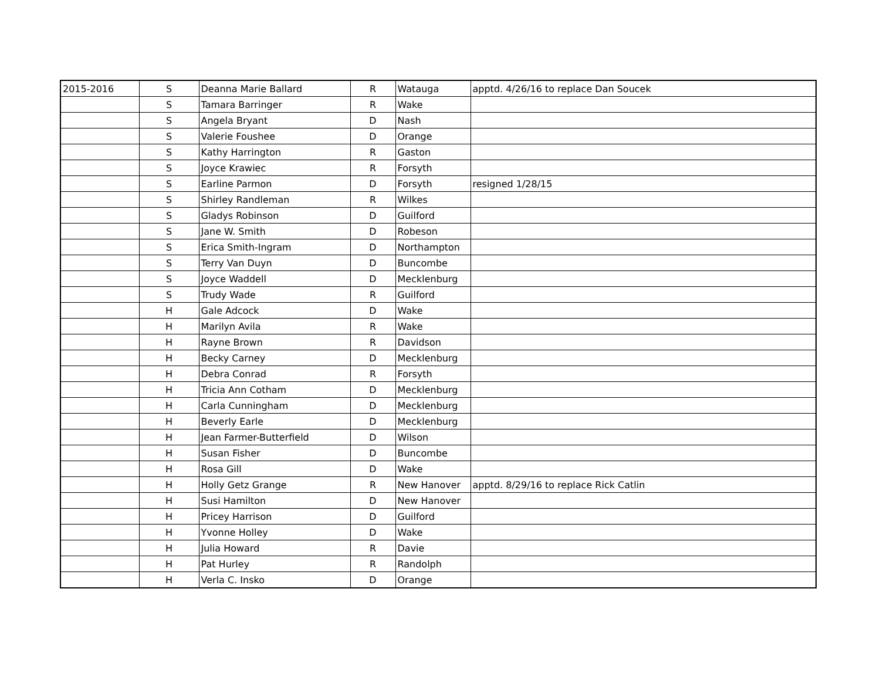| 2015-2016 | S | Deanna Marie Ballard | R | Watauga | apptd. 4/26/16 to replace Dan Soucek |
| | S | Tamara Barringer | R | Wake | |
| | S | Angela Bryant | D | Nash | |
| | S | Valerie Foushee | D | Orange | |
| | S | Kathy Harrington | R | Gaston | |
| | S | Joyce Krawiec | R | Forsyth | |
| | S | Earline Parmon | D | Forsyth | resigned 1/28/15 |
| | S | Shirley Randleman | R | Wilkes | |
| | S | Gladys Robinson | D | Guilford | |
| | S | Jane W. Smith | D | Robeson | |
| | S | Erica Smith-Ingram | D | Northampton | |
| | S | Terry Van Duyn | D | Buncombe | |
| | S | Joyce Waddell | D | Mecklenburg | |
| | S | Trudy Wade | R | Guilford | |
| | H | Gale Adcock | D | Wake | |
| | H | Marilyn Avila | R | Wake | |
| | H | Rayne Brown | R | Davidson | |
| | H | Becky Carney | D | Mecklenburg | |
| | H | Debra Conrad | R | Forsyth | |
| | H | Tricia Ann Cotham | D | Mecklenburg | |
| | H | Carla Cunningham | D | Mecklenburg | |
| | H | Beverly Earle | D | Mecklenburg | |
| | H | Jean Farmer-Butterfield | D | Wilson | |
| | H | Susan Fisher | D | Buncombe | |
| | H | Rosa Gill | D | Wake | |
| | H | Holly Getz Grange | R | New Hanover | apptd. 8/29/16 to replace Rick Catlin |
| | H | Susi Hamilton | D | New Hanover | |
| | H | Pricey Harrison | D | Guilford | |
| | H | Yvonne Holley | D | Wake | |
| | H | Julia Howard | R | Davie | |
| | H | Pat Hurley | R | Randolph | |
| | H | Verla C. Insko | D | Orange | |